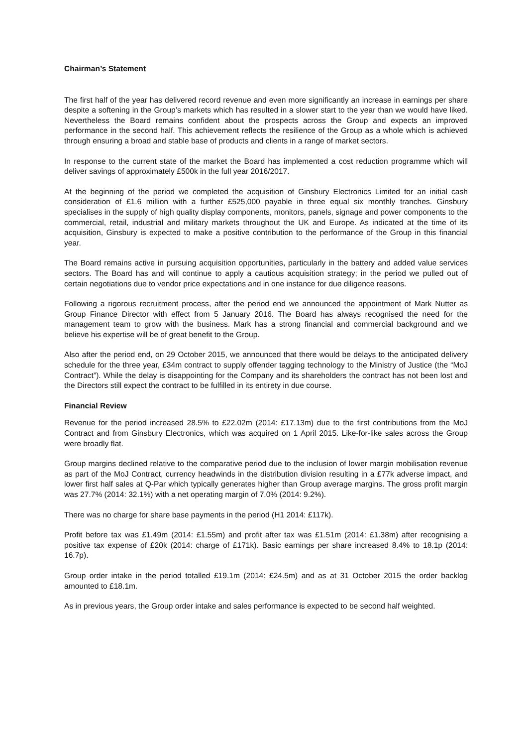Chairman’s Statement
The first half of the year has delivered record revenue and even more significantly an increase in earnings per share despite a softening in the Group’s markets which has resulted in a slower start to the year than we would have liked. Nevertheless the Board remains confident about the prospects across the Group and expects an improved performance in the second half. This achievement reflects the resilience of the Group as a whole which is achieved through ensuring a broad and stable base of products and clients in a range of market sectors.
In response to the current state of the market the Board has implemented a cost reduction programme which will deliver savings of approximately £500k in the full year 2016/2017.
At the beginning of the period we completed the acquisition of Ginsbury Electronics Limited for an initial cash consideration of £1.6 million with a further £525,000 payable in three equal six monthly tranches. Ginsbury specialises in the supply of high quality display components, monitors, panels, signage and power components to the commercial, retail, industrial and military markets throughout the UK and Europe. As indicated at the time of its acquisition, Ginsbury is expected to make a positive contribution to the performance of the Group in this financial year.
The Board remains active in pursuing acquisition opportunities, particularly in the battery and added value services sectors. The Board has and will continue to apply a cautious acquisition strategy; in the period we pulled out of certain negotiations due to vendor price expectations and in one instance for due diligence reasons.
Following a rigorous recruitment process, after the period end we announced the appointment of Mark Nutter as Group Finance Director with effect from 5 January 2016. The Board has always recognised the need for the management team to grow with the business. Mark has a strong financial and commercial background and we believe his expertise will be of great benefit to the Group.
Also after the period end, on 29 October 2015, we announced that there would be delays to the anticipated delivery schedule for the three year, £34m contract to supply offender tagging technology to the Ministry of Justice (the “MoJ Contract”). While the delay is disappointing for the Company and its shareholders the contract has not been lost and the Directors still expect the contract to be fulfilled in its entirety in due course.
Financial Review
Revenue for the period increased 28.5% to £22.02m (2014: £17.13m) due to the first contributions from the MoJ Contract and from Ginsbury Electronics, which was acquired on 1 April 2015. Like-for-like sales across the Group were broadly flat.
Group margins declined relative to the comparative period due to the inclusion of lower margin mobilisation revenue as part of the MoJ Contract, currency headwinds in the distribution division resulting in a £77k adverse impact, and lower first half sales at Q-Par which typically generates higher than Group average margins. The gross profit margin was 27.7% (2014: 32.1%) with a net operating margin of 7.0% (2014: 9.2%).
There was no charge for share base payments in the period (H1 2014: £117k).
Profit before tax was £1.49m (2014: £1.55m) and profit after tax was £1.51m (2014: £1.38m) after recognising a positive tax expense of £20k (2014: charge of £171k). Basic earnings per share increased 8.4% to 18.1p (2014: 16.7p).
Group order intake in the period totalled £19.1m (2014: £24.5m) and as at 31 October 2015 the order backlog amounted to £18.1m.
As in previous years, the Group order intake and sales performance is expected to be second half weighted.